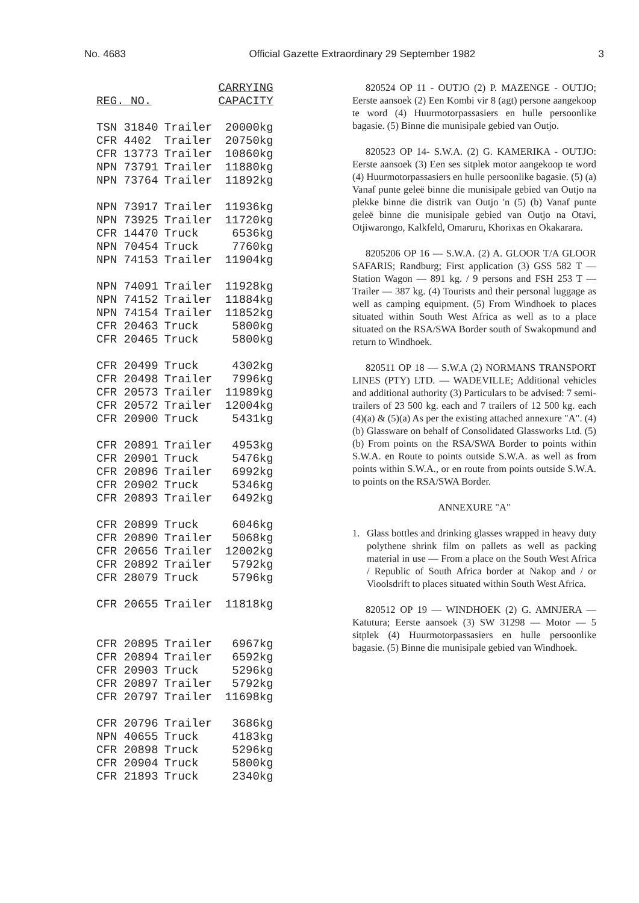No. 4683 Official Gazette Extraordinary 29 September 1982 3
| REG. NO. | | CARRYING CAPACITY |
| --- | --- | --- |
| TSN 31840 | Trailer | 20000kg |
| CFR 4402 | Trailer | 20750kg |
| CFR 13773 | Trailer | 10860kg |
| NPN 73791 | Trailer | 11880kg |
| NPN 73764 | Trailer | 11892kg |
| NPN 73917 | Trailer | 11936kg |
| NPN 73925 | Trailer | 11720kg |
| CFR 14470 | Truck | 6536kg |
| NPN 70454 | Truck | 7760kg |
| NPN 74153 | Trailer | 11904kg |
| NPN 74091 | Trailer | 11928kg |
| NPN 74152 | Trailer | 11884kg |
| NPN 74154 | Trailer | 11852kg |
| CFR 20463 | Truck | 5800kg |
| CFR 20465 | Truck | 5800kg |
| CFR 20499 | Truck | 4302kg |
| CFR 20498 | Trailer | 7996kg |
| CFR 20573 | Trailer | 11989kg |
| CFR 20572 | Trailer | 12004kg |
| CFR 20900 | Truck | 5431kg |
| CFR 20891 | Trailer | 4953kg |
| CFR 20901 | Truck | 5476kg |
| CFR 20896 | Trailer | 6992kg |
| CFR 20902 | Truck | 5346kg |
| CFR 20893 | Trailer | 6492kg |
| CFR 20899 | Truck | 6046kg |
| CFR 20890 | Trailer | 5068kg |
| CFR 20656 | Trailer | 12002kg |
| CFR 20892 | Trailer | 5792kg |
| CFR 28079 | Truck | 5796kg |
| CFR 20655 | Trailer | 11818kg |
| CFR 20895 | Trailer | 6967kg |
| CFR 20894 | Trailer | 6592kg |
| CFR 20903 | Truck | 5296kg |
| CFR 20897 | Trailer | 5792kg |
| CFR 20797 | Trailer | 11698kg |
| CFR 20796 | Trailer | 3686kg |
| NPN 40655 | Truck | 4183kg |
| CFR 20898 | Truck | 5296kg |
| CFR 20904 | Truck | 5800kg |
| CFR 21893 | Truck | 2340kg |
820524 OP 11 - OUTJO (2) P. MAZENGE - OUTJO; Eerste aansoek (2) Een Kombi vir 8 (agt) persone aangekoop te word (4) Huurmotorpassasiers en hulle persoonlike bagasie. (5) Binne die munisipale gebied van Outjo.
820523 OP 14- S.W.A. (2) G. KAMERIKA - OUTJO: Eerste aansoek (3) Een ses sitplek motor aangekoop te word (4) Huurmotorpassasiers en hulle persoonlike bagasie. (5) (a) Vanaf punte geleë binne die munisipale gebied van Outjo na plekke binne die distrik van Outjo 'n (5) (b) Vanaf punte geleë binne die munisipale gebied van Outjo na Otavi, Otjiwarongo, Kalkfeld, Omaruru, Khorixas en Okakarara.
8205206 OP 16 — S.W.A. (2) A. GLOOR T/A GLOOR SAFARIS; Randburg; First application (3) GSS 582 T — Station Wagon — 891 kg. / 9 persons and FSH 253 T — Trailer — 387 kg. (4) Tourists and their personal luggage as well as camping equipment. (5) From Windhoek to places situated within South West Africa as well as to a place situated on the RSA/SWA Border south of Swakopmund and return to Windhoek.
820511 OP 18 — S.W.A (2) NORMANS TRANSPORT LINES (PTY) LTD. — WADEVILLE; Additional vehicles and additional authority (3) Particulars to be advised: 7 semi-trailers of 23 500 kg. each and 7 trailers of 12 500 kg. each (4)(a) & (5)(a) As per the existing attached annexure "A". (4)(b) Glassware on behalf of Consolidated Glassworks Ltd. (5)(b) From points on the RSA/SWA Border to points within S.W.A. en Route to points outside S.W.A. as well as from points within S.W.A., or en route from points outside S.W.A. to points on the RSA/SWA Border.
ANNEXURE "A"
1. Glass bottles and drinking glasses wrapped in heavy duty polythene shrink film on pallets as well as packing material in use — From a place on the South West Africa / Republic of South Africa border at Nakop and / or Vioolsdrift to places situated within South West Africa.
820512 OP 19 — WINDHOEK (2) G. AMNJERA — Katutura; Eerste aansoek (3) SW 31298 — Motor — 5 sitplek (4) Huurmotorpassasiers en hulle persoonlike bagasie. (5) Binne die munisipale gebied van Windhoek.